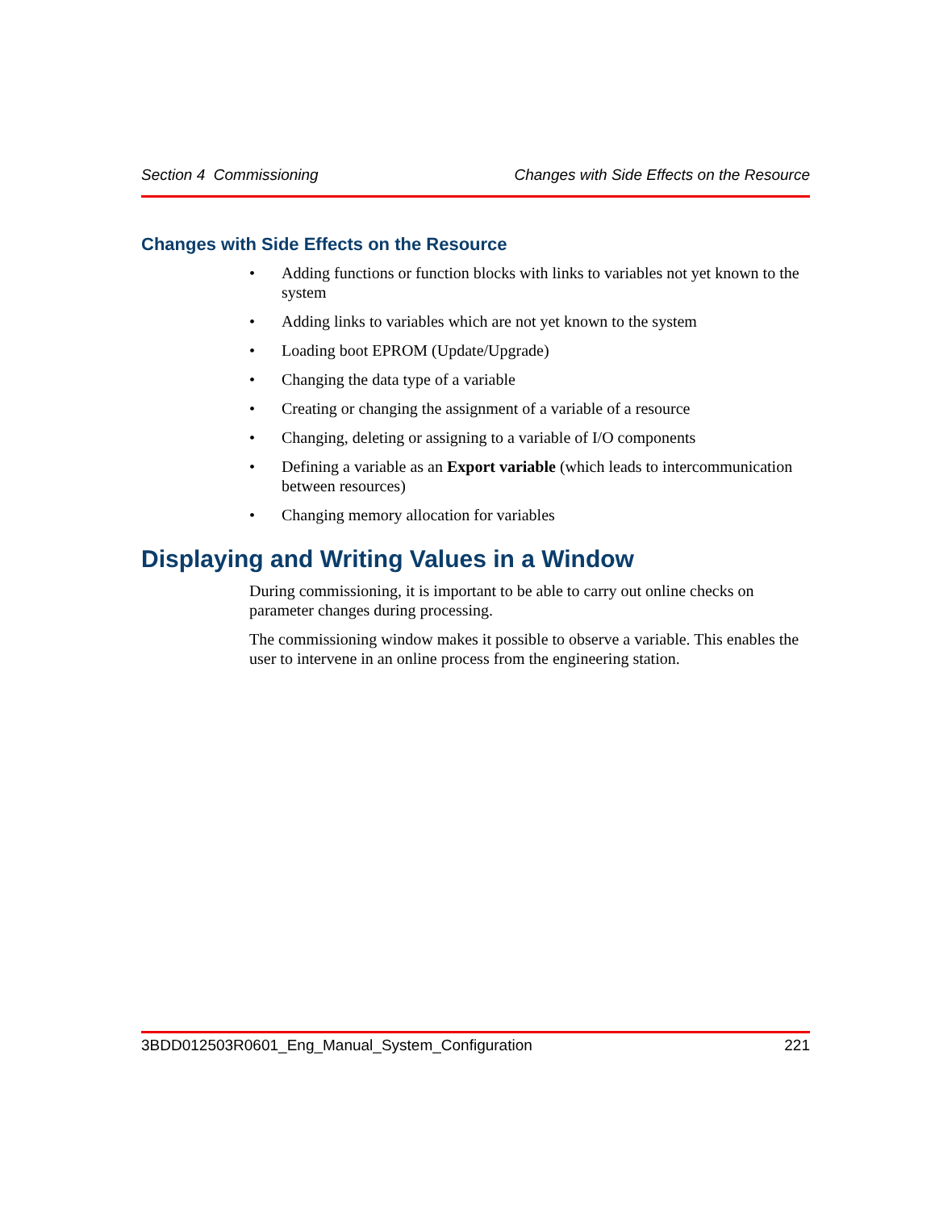Section 4 Commissioning Changes with Side Effects on the Resource
Changes with Side Effects on the Resource
• Adding functions or function blocks with links to variables not yet known to the system
• Adding links to variables which are not yet known to the system
• Loading boot EPROM (Update/Upgrade)
• Changing the data type of a variable
• Creating or changing the assignment of a variable of a resource
• Changing, deleting or assigning to a variable of I/O components
• Defining a variable as an Export variable (which leads to intercommunication between resources)
• Changing memory allocation for variables
Displaying and Writing Values in a Window
During commissioning, it is important to be able to carry out online checks on parameter changes during processing.
The commissioning window makes it possible to observe a variable. This enables the user to intervene in an online process from the engineering station.
3BDD012503R0601_Eng_Manual_System_Configuration 221